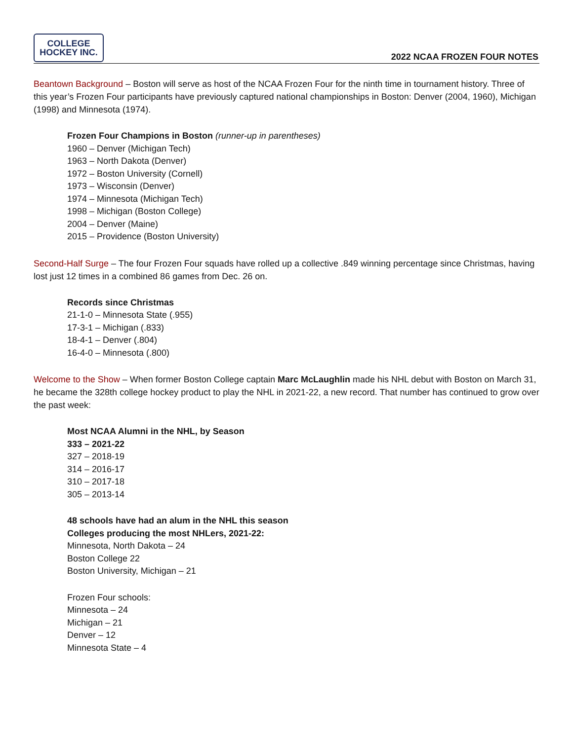COLLEGE
HOCKEY INC.
2022 NCAA FROZEN FOUR NOTES
Beantown Background – Boston will serve as host of the NCAA Frozen Four for the ninth time in tournament history. Three of this year’s Frozen Four participants have previously captured national championships in Boston: Denver (2004, 1960), Michigan (1998) and Minnesota (1974).
Frozen Four Champions in Boston (runner-up in parentheses)
1960 – Denver (Michigan Tech)
1963 – North Dakota (Denver)
1972 – Boston University (Cornell)
1973 – Wisconsin (Denver)
1974 – Minnesota (Michigan Tech)
1998 – Michigan (Boston College)
2004 – Denver (Maine)
2015 – Providence (Boston University)
Second-Half Surge – The four Frozen Four squads have rolled up a collective .849 winning percentage since Christmas, having lost just 12 times in a combined 86 games from Dec. 26 on.
Records since Christmas
21-1-0 – Minnesota State (.955)
17-3-1 – Michigan (.833)
18-4-1 – Denver (.804)
16-4-0 – Minnesota (.800)
Welcome to the Show – When former Boston College captain Marc McLaughlin made his NHL debut with Boston on March 31, he became the 328th college hockey product to play the NHL in 2021-22, a new record. That number has continued to grow over the past week:
Most NCAA Alumni in the NHL, by Season
333 – 2021-22
327 – 2018-19
314 – 2016-17
310 – 2017-18
305 – 2013-14
48 schools have had an alum in the NHL this season
Colleges producing the most NHLers, 2021-22:
Minnesota, North Dakota – 24
Boston College 22
Boston University, Michigan – 21
Frozen Four schools:
Minnesota – 24
Michigan – 21
Denver – 12
Minnesota State – 4